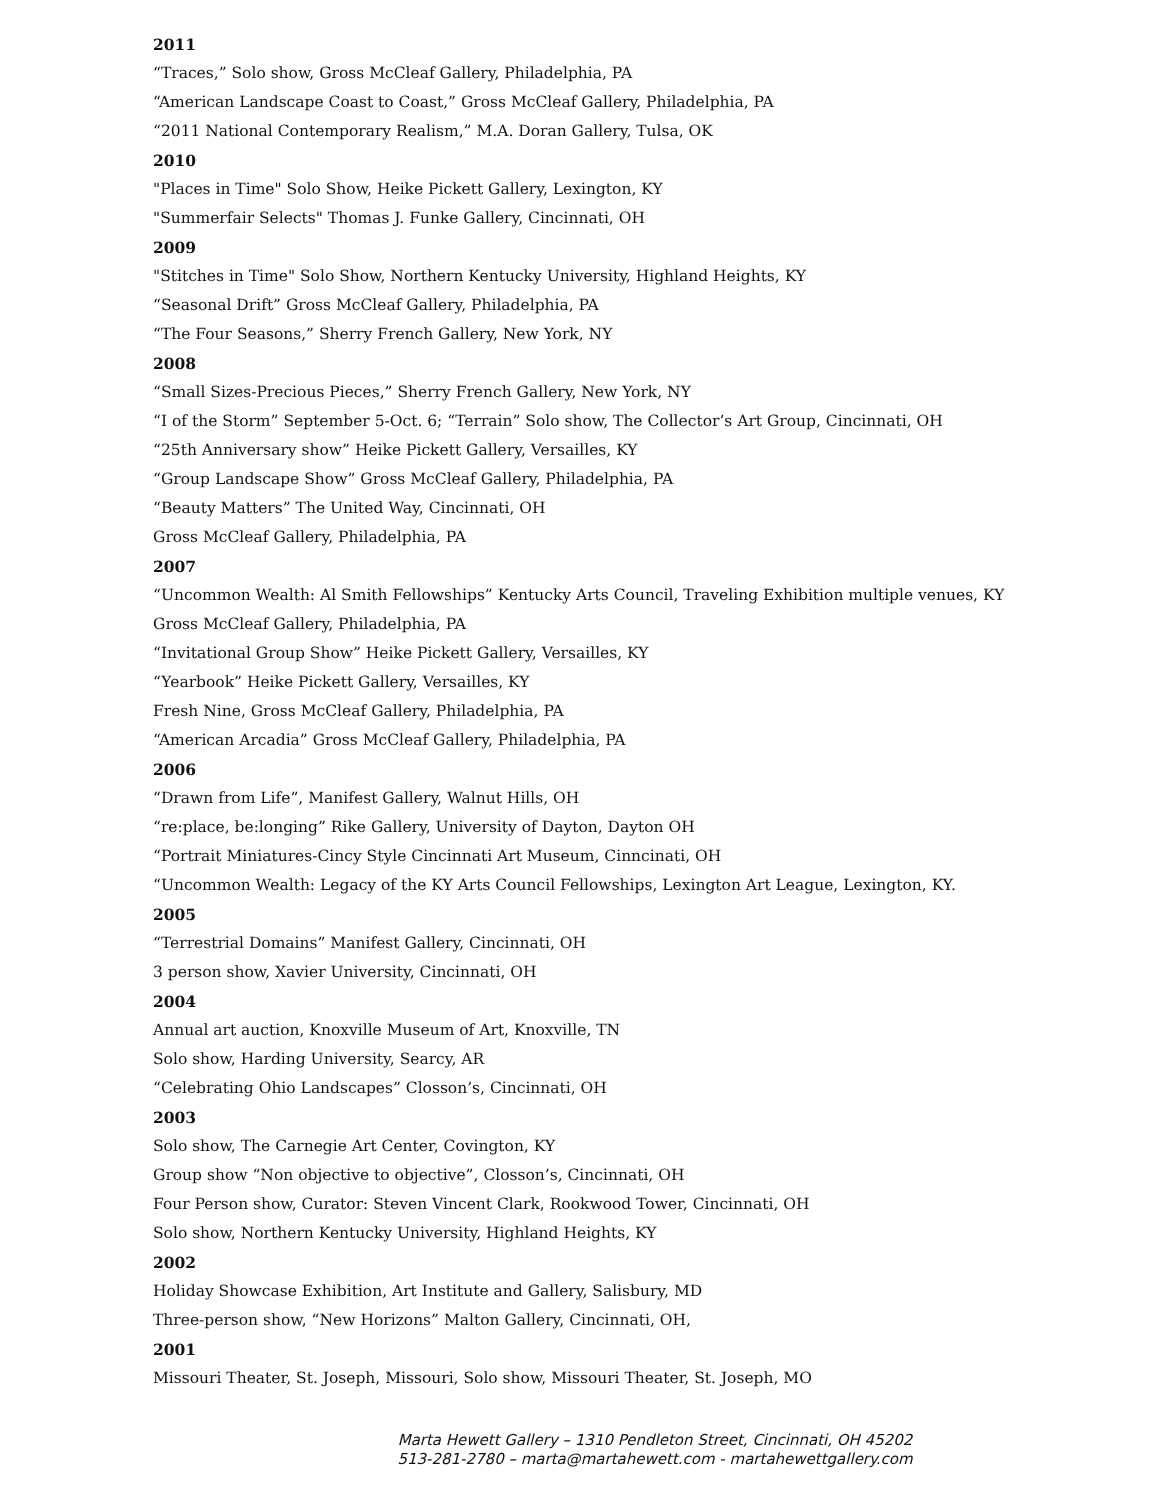2011
“Traces,” Solo show, Gross McCleaf Gallery, Philadelphia, PA
“American Landscape Coast to Coast,” Gross McCleaf Gallery, Philadelphia, PA
“2011 National Contemporary Realism,” M.A. Doran Gallery, Tulsa, OK
2010
"Places in Time" Solo Show, Heike Pickett Gallery, Lexington, KY
"Summerfair Selects" Thomas J. Funke Gallery, Cincinnati, OH
2009
"Stitches in Time" Solo Show, Northern Kentucky University, Highland Heights, KY
“Seasonal Drift” Gross McCleaf Gallery, Philadelphia, PA
“The Four Seasons,” Sherry French Gallery, New York, NY
2008
“Small Sizes-Precious Pieces,” Sherry French Gallery, New York, NY
“I of the Storm” September 5-Oct. 6; “Terrain” Solo show, The Collector’s Art Group, Cincinnati, OH
“25th Anniversary show” Heike Pickett Gallery, Versailles, KY
“Group Landscape Show” Gross McCleaf Gallery, Philadelphia, PA
“Beauty Matters” The United Way, Cincinnati, OH
Gross McCleaf Gallery, Philadelphia, PA
2007
“Uncommon Wealth: Al Smith Fellowships” Kentucky Arts Council, Traveling Exhibition multiple venues, KY
Gross McCleaf Gallery, Philadelphia, PA
“Invitational Group Show” Heike Pickett Gallery, Versailles, KY
“Yearbook” Heike Pickett Gallery, Versailles, KY
Fresh Nine, Gross McCleaf Gallery, Philadelphia, PA
“American Arcadia” Gross McCleaf Gallery, Philadelphia, PA
2006
“Drawn from Life”, Manifest Gallery, Walnut Hills, OH
“re:place, be:longing” Rike Gallery, University of Dayton, Dayton OH
“Portrait Miniatures-Cincy Style Cincinnati Art Museum, Cinncinati, OH
“Uncommon Wealth: Legacy of the KY Arts Council Fellowships, Lexington Art League, Lexington, KY.
2005
“Terrestrial Domains” Manifest Gallery, Cincinnati, OH
3 person show, Xavier University, Cincinnati, OH
2004
Annual art auction, Knoxville Museum of Art, Knoxville, TN
Solo show, Harding University, Searcy, AR
“Celebrating Ohio Landscapes” Closson’s, Cincinnati, OH
2003
Solo show, The Carnegie Art Center, Covington, KY
Group show “Non objective to objective”, Closson’s, Cincinnati, OH
Four Person show, Curator: Steven Vincent Clark, Rookwood Tower, Cincinnati, OH
Solo show, Northern Kentucky University, Highland Heights, KY
2002
Holiday Showcase Exhibition, Art Institute and Gallery, Salisbury, MD
Three-person show, “New Horizons” Malton Gallery, Cincinnati, OH,
2001
Missouri Theater, St. Joseph, Missouri, Solo show, Missouri Theater, St. Joseph, MO
Marta Hewett Gallery – 1310 Pendleton Street, Cincinnati, OH 45202
513-281-2780 – marta@martahewett.com - martahewettgallery.com